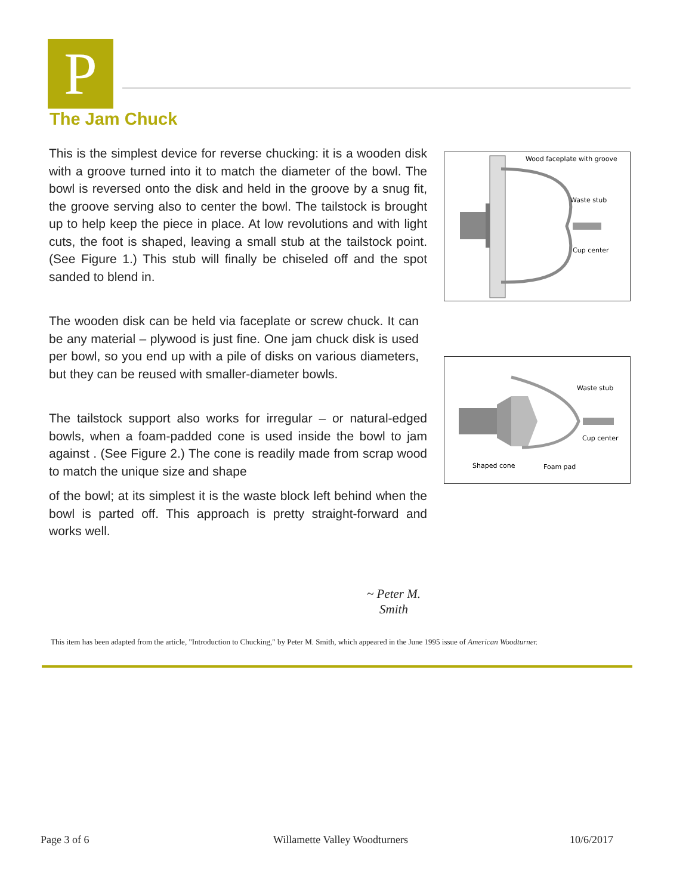P
The Jam Chuck
This is the simplest device for reverse chucking: it is a wooden disk with a groove turned into it to match the diameter of the bowl. The bowl is reversed onto the disk and held in the groove by a snug fit, the groove serving also to center the bowl. The tailstock is brought up to help keep the piece in place. At low revolutions and with light cuts, the foot is shaped, leaving a small stub at the tailstock point. (See Figure 1.) This stub will finally be chiseled off and the spot sanded to blend in.
The wooden disk can be held via faceplate or screw chuck. It can be any material – plywood is just fine. One jam chuck disk is used per bowl, so you end up with a pile of disks on various diameters, but they can be reused with smaller-diameter bowls.
The tailstock support also works for irregular – or natural-edged bowls, when a foam-padded cone is used inside the bowl to jam against . (See Figure 2.) The cone is readily made from scrap wood to match the unique size and shape
of the bowl; at its simplest it is the waste block left behind when the bowl is parted off. This approach is pretty straight-forward and works well.
~ Peter M. Smith
This item has been adapted from the article, "Introduction to Chucking," by Peter M. Smith, which appeared in the June 1995 issue of American Woodturner.
Wood faceplate with groove
Waste stub
Cup center
Waste stub
Cup center
Shaped cone
Foam pad
Page 3 of 6 Willamette Valley Woodturners 10/6/2017